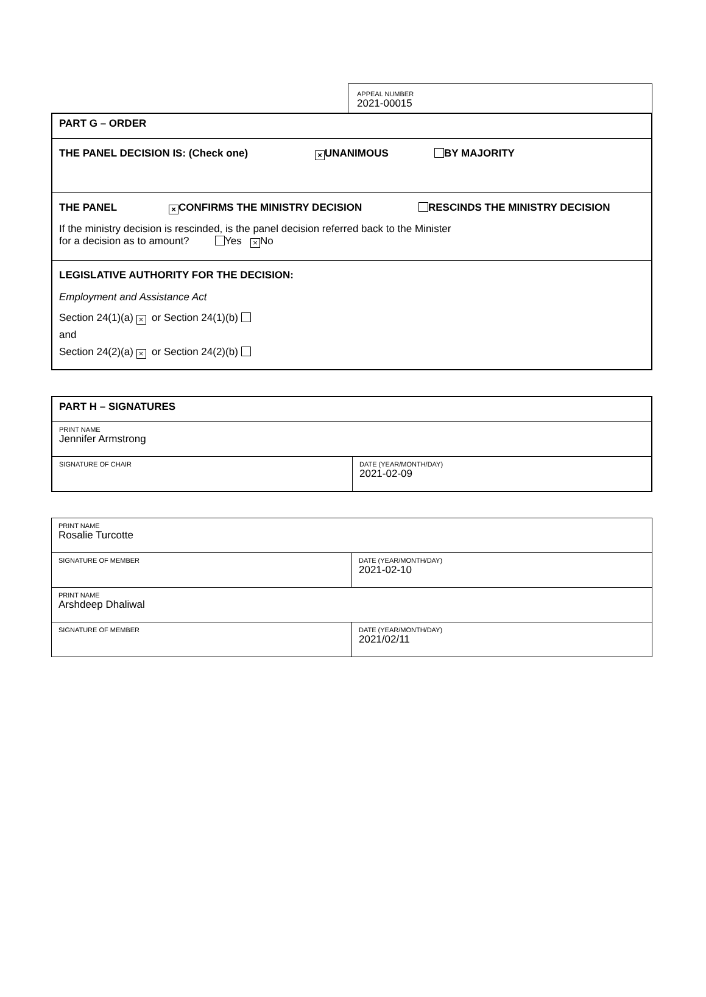APPEAL NUMBER
2021-00015
| PART G – ORDER |
| THE PANEL DECISION IS: (Check one) × UNANIMOUS BY MAJORITY |
| THE PANEL × CONFIRMS THE MINISTRY DECISION RESCINDS THE MINISTRY DECISION If the ministry decision is rescinded, is the panel decision referred back to the Minister for a decision as to amount? Yes × No |
| LEGISLATIVE AUTHORITY FOR THE DECISION: Employment and Assistance Act Section 24(1)(a) × or Section 24(1)(b) and Section 24(2)(a) × or Section 24(2)(b) |
| PART H – SIGNATURES | |
| PRINT NAME Jennifer Armstrong | |
| SIGNATURE OF CHAIR | DATE (YEAR/MONTH/DAY) 2021-02-09 |
| PRINT NAME Rosalie Turcotte | |
| SIGNATURE OF MEMBER | DATE (YEAR/MONTH/DAY) 2021-02-10 |
| PRINT NAME Arshdeep Dhaliwal | |
| SIGNATURE OF MEMBER | DATE (YEAR/MONTH/DAY) 2021/02/11 |